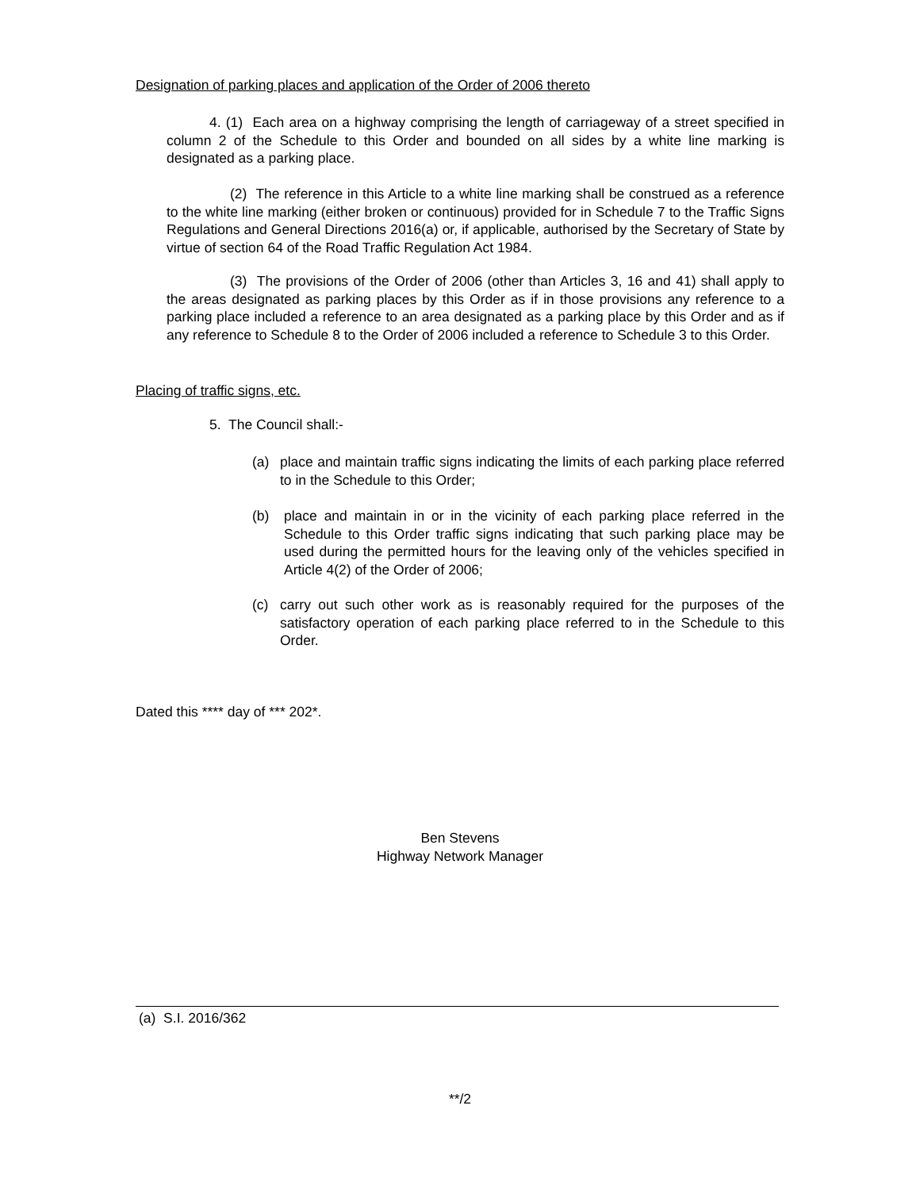Designation of parking places and application of the Order of 2006 thereto
4. (1) Each area on a highway comprising the length of carriageway of a street specified in column 2 of the Schedule to this Order and bounded on all sides by a white line marking is designated as a parking place.
(2) The reference in this Article to a white line marking shall be construed as a reference to the white line marking (either broken or continuous) provided for in Schedule 7 to the Traffic Signs Regulations and General Directions 2016(a) or, if applicable, authorised by the Secretary of State by virtue of section 64 of the Road Traffic Regulation Act 1984.
(3) The provisions of the Order of 2006 (other than Articles 3, 16 and 41) shall apply to the areas designated as parking places by this Order as if in those provisions any reference to a parking place included a reference to an area designated as a parking place by this Order and as if any reference to Schedule 8 to the Order of 2006 included a reference to Schedule 3 to this Order.
Placing of traffic signs, etc.
5. The Council shall:-
(a) place and maintain traffic signs indicating the limits of each parking place referred to in the Schedule to this Order;
(b) place and maintain in or in the vicinity of each parking place referred in the Schedule to this Order traffic signs indicating that such parking place may be used during the permitted hours for the leaving only of the vehicles specified in Article 4(2) of the Order of 2006;
(c) carry out such other work as is reasonably required for the purposes of the satisfactory operation of each parking place referred to in the Schedule to this Order.
Dated this **** day of *** 202*.
Ben Stevens
Highway Network Manager
(a) S.I. 2016/362
**/2